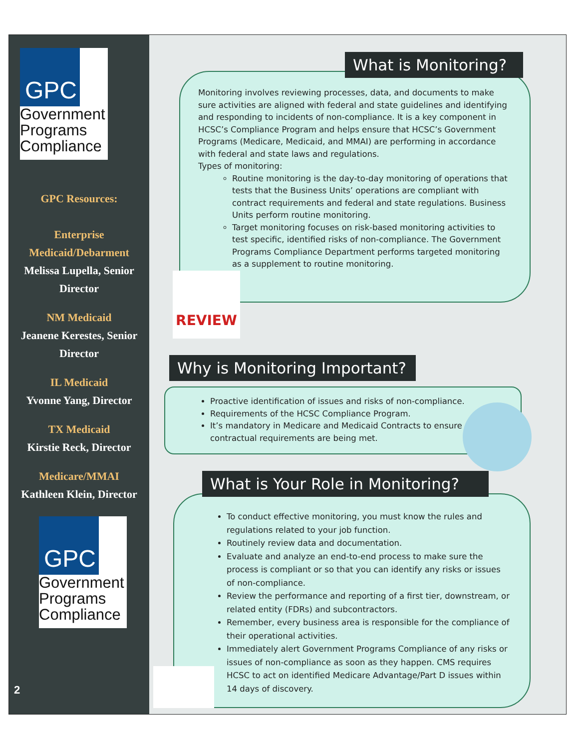GPC
Government Programs Compliance
GPC Resources:
Enterprise Medicaid/Debarment
Melissa Lupella, Senior Director
NM Medicaid
Jeanene Kerestes, Senior Director
IL Medicaid
Yvonne Yang, Director
TX Medicaid
Kirstie Reck, Director
Medicare/MMAI
Kathleen Klein, Director
GPC
Government Programs Compliance
2
Monitoring involves reviewing processes, data, and documents to make sure activities are aligned with federal and state guidelines and identifying and responding to incidents of non-compliance. It is a key component in HCSC’s Compliance Program and helps ensure that HCSC’s Government Programs (Medicare, Medicaid, and MMAI) are performing in accordance with federal and state laws and regulations.
Types of monitoring:
Routine monitoring is the day-to-day monitoring of operations that tests that the Business Units’ operations are compliant with contract requirements and federal and state regulations. Business Units perform routine monitoring.
Target monitoring focuses on risk-based monitoring activities to test specific, identified risks of non-compliance. The Government Programs Compliance Department performs targeted monitoring as a supplement to routine monitoring.
What is Monitoring?
REVIEW
Proactive identification of issues and risks of non-compliance.
Requirements of the HCSC Compliance Program.
It’s mandatory in Medicare and Medicaid Contracts to ensure contractual requirements are being met.
Why is Monitoring Important?
To conduct effective monitoring, you must know the rules and regulations related to your job function.
Routinely review data and documentation.
Evaluate and analyze an end-to-end process to make sure the process is compliant or so that you can identify any risks or issues of non-compliance.
Review the performance and reporting of a first tier, downstream, or related entity (FDRs) and subcontractors.
Remember, every business area is responsible for the compliance of their operational activities.
Immediately alert Government Programs Compliance of any risks or issues of non-compliance as soon as they happen. CMS requires HCSC to act on identified Medicare Advantage/Part D issues within 14 days of discovery.
What is Your Role in Monitoring?